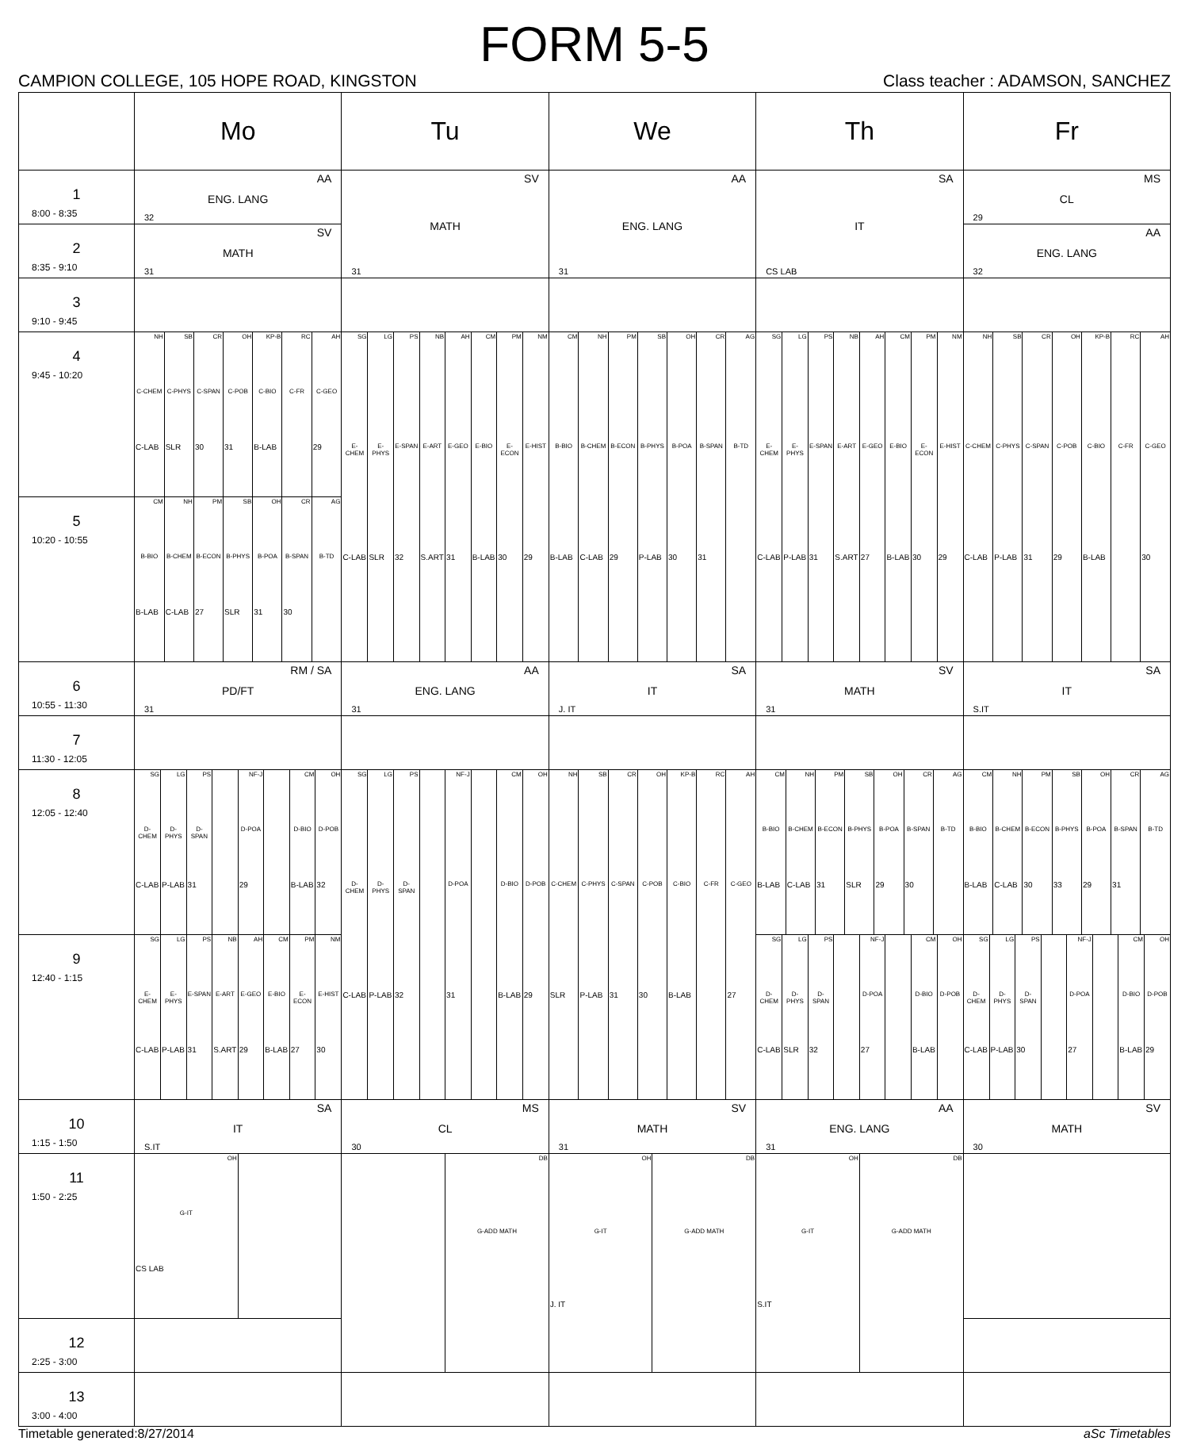FORM 5-5
CAMPION COLLEGE, 105 HOPE ROAD, KINGSTON Class teacher : ADAMSON, SANCHEZ
| | Mo | Tu | We | Th | Fr |
| --- | --- | --- | --- | --- | --- |
| 1 8:00 - 8:35 | AA ENG. LANG 32 | SV MATH 31 | AA ENG. LANG 31 | SA IT CS LAB | MS CL 29 |
| 2 8:35 - 9:10 | SV MATH 31 | | | | AA ENG. LANG 32 |
| 3 9:10 - 9:45 | | | | | |
| 4 9:45 - 10:20 | / NH / SB / CR / OH / KP-B / RC / AH / / C-CHEM / C-PHYS / C-SPAN / C-POB / C-BIO / C-FR / C-GEO / / C-LAB / SLR / 30 / 31 / B-LAB / / 29 / | / SG / LG / PS / NB / AH / CM / PM / NM / / E-CHEM / E-PHYS / E-SPAN / E-ART / E-GEO / E-BIO / E-ECON / E-HIST / / C-LAB / SLR / 32 / S.ART / 31 / B-LAB / 30 / 29 / | / CM / NH / PM / SB / OH / CR / AG / / B-BIO / B-CHEM / B-ECON / B-PHYS / B-POA / B-SPAN / B-TD / / B-LAB / C-LAB / 29 / P-LAB / 30 / 31 / / | / SG / LG / PS / NB / AH / CM / PM / NM / / E-CHEM / E-PHYS / E-SPAN / E-ART / E-GEO / E-BIO / E-ECON / E-HIST / / C-LAB / P-LAB / 31 / S.ART / 27 / B-LAB / 30 / 29 / | / NH / SB / CR / OH / KP-B / RC / AH / / C-CHEM / C-PHYS / C-SPAN / C-POB / C-BIO / C-FR / C-GEO / / C-LAB / P-LAB / 31 / 29 / B-LAB / / 30 / |
| 5 10:20 - 10:55 | / CM / NH / PM / SB / OH / CR / AG / / B-BIO / B-CHEM / B-ECON / B-PHYS / B-POA / B-SPAN / B-TD / / B-LAB / C-LAB / 27 / SLR / 31 / 30 / / | | | | |
| 6 10:55 - 11:30 | RM / SA PD/FT 31 | AA ENG. LANG 31 | SA IT J. IT | SV MATH 31 | SA IT S.IT |
| 7 11:30 - 12:05 | | | | | |
| 8 12:05 - 12:40 | / SG / LG / PS / / NF-J / / CM / OH / / D-CHEM / D-PHYS / D-SPAN / / D-POA / / D-BIO / D-POB / / C-LAB / P-LAB / 31 / / 29 / / B-LAB / 32 / | / SG / LG / PS / / NF-J / / CM / OH / / D-CHEM / D-PHYS / D-SPAN / / D-POA / / D-BIO / D-POB / / C-LAB / P-LAB / 32 / / 31 / / B-LAB / 29 / | / NH / SB / CR / OH / KP-B / RC / AH / / C-CHEM / C-PHYS / C-SPAN / C-POB / C-BIO / C-FR / C-GEO / / SLR / P-LAB / 31 / 30 / B-LAB / / 27 / | / CM / NH / PM / SB / OH / CR / AG / / B-BIO / B-CHEM / B-ECON / B-PHYS / B-POA / B-SPAN / B-TD / / B-LAB / C-LAB / 31 / SLR / 29 / 30 / / | / CM / NH / PM / SB / OH / CR / AG / / B-BIO / B-CHEM / B-ECON / B-PHYS / B-POA / B-SPAN / B-TD / / B-LAB / C-LAB / 30 / 33 / 29 / 31 / / |
| 9 12:40 - 1:15 | / SG / LG / PS / NB / AH / CM / PM / NM / / E-CHEM / E-PHYS / E-SPAN / E-ART / E-GEO / E-BIO / E-ECON / E-HIST / / C-LAB / P-LAB / 31 / S.ART / 29 / B-LAB / 27 / 30 / | | | / SG / LG / PS / / NF-J / / CM / OH / / D-CHEM / D-PHYS / D-SPAN / / D-POA / / D-BIO / D-POB / / C-LAB / SLR / 32 / / 27 / / B-LAB / / | / SG / LG / PS / / NF-J / / CM / OH / / D-CHEM / D-PHYS / D-SPAN / / D-POA / / D-BIO / D-POB / / C-LAB / P-LAB / 30 / / 27 / / B-LAB / 29 / |
| 10 1:15 - 1:50 | SA IT S.IT | MS CL 30 | SV MATH 31 | AA ENG. LANG 31 | SV MATH 30 |
| 11 1:50 - 2:25 | / OH / / / G-IT / / / CS LAB / / | / / DB / / / G-ADD MATH / | / OH / DB / / G-IT / G-ADD MATH / / J. IT / / | / OH / DB / / G-IT / G-ADD MATH / / S.IT / / | |
| 12 2:25 - 3:00 | | | | | |
| 13 3:00 - 4:00 | | | | | |
Timetable generated:8/27/2014 aSc Timetables